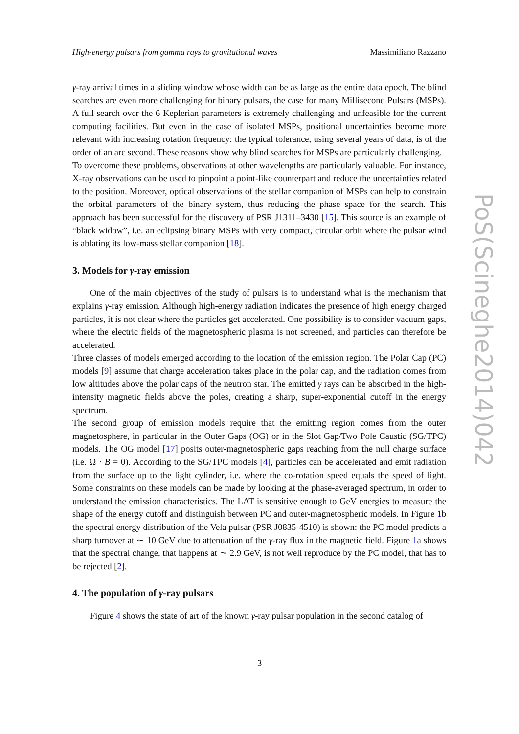High-energy pulsars from gamma rays to gravitational waves Massimiliano Razzano
γ-ray arrival times in a sliding window whose width can be as large as the entire data epoch. The blind searches are even more challenging for binary pulsars, the case for many Millisecond Pulsars (MSPs). A full search over the 6 Keplerian parameters is extremely challenging and unfeasible for the current computing facilities. But even in the case of isolated MSPs, positional uncertainties become more relevant with increasing rotation frequency: the typical tolerance, using several years of data, is of the order of an arc second. These reasons show why blind searches for MSPs are particularly challenging.
To overcome these problems, observations at other wavelengths are particularly valuable. For instance, X-ray observations can be used to pinpoint a point-like counterpart and reduce the uncertainties related to the position. Moreover, optical observations of the stellar companion of MSPs can help to constrain the orbital parameters of the binary system, thus reducing the phase space for the search. This approach has been successful for the discovery of PSR J1311–3430 [15]. This source is an example of “black widow”, i.e. an eclipsing binary MSPs with very compact, circular orbit where the pulsar wind is ablating its low-mass stellar companion [18].
3. Models for γ-ray emission
One of the main objectives of the study of pulsars is to understand what is the mechanism that explains γ-ray emission. Although high-energy radiation indicates the presence of high energy charged particles, it is not clear where the particles get accelerated. One possibility is to consider vacuum gaps, where the electric fields of the magnetospheric plasma is not screened, and particles can therefore be accelerated.
Three classes of models emerged according to the location of the emission region. The Polar Cap (PC) models [9] assume that charge acceleration takes place in the polar cap, and the radiation comes from low altitudes above the polar caps of the neutron star. The emitted γ rays can be absorbed in the high-intensity magnetic fields above the poles, creating a sharp, super-exponential cutoff in the energy spectrum.
The second group of emission models require that the emitting region comes from the outer magnetosphere, in particular in the Outer Gaps (OG) or in the Slot Gap/Two Pole Caustic (SG/TPC) models. The OG model [17] posits outer-magnetospheric gaps reaching from the null charge surface (i.e. Ω · B = 0). According to the SG/TPC models [4], particles can be accelerated and emit radiation from the surface up to the light cylinder, i.e. where the co-rotation speed equals the speed of light. Some constraints on these models can be made by looking at the phase-averaged spectrum, in order to understand the emission characteristics. The LAT is sensitive enough to GeV energies to measure the shape of the energy cutoff and distinguish between PC and outer-magnetospheric models. In Figure 1b the spectral energy distribution of the Vela pulsar (PSR J0835-4510) is shown: the PC model predicts a sharp turnover at ∼ 10 GeV due to attenuation of the γ-ray flux in the magnetic field. Figure 1a shows that the spectral change, that happens at ∼ 2.9 GeV, is not well reproduce by the PC model, that has to be rejected [2].
4. The population of γ-ray pulsars
Figure 4 shows the state of art of the known γ-ray pulsar population in the second catalog of
PoS(Scineghe2014)042
3